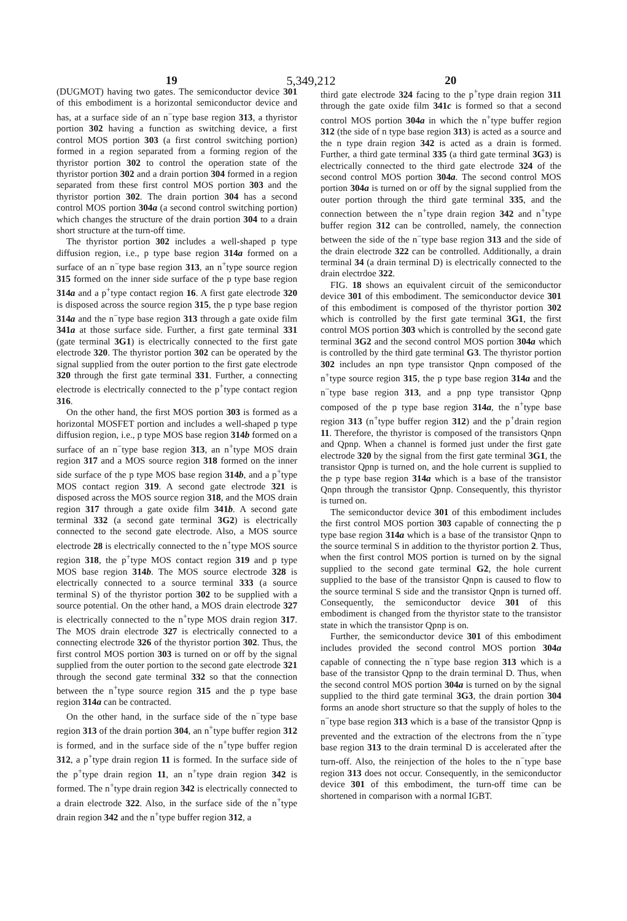19 5,349,212 20
(DUGMOT) having two gates. The semiconductor device 301 of this embodiment is a horizontal semiconductor device and has, at a surface side of an n<sup>−</sup>type base region 313, a thyristor portion 302 having a function as switching device, a first control MOS portion 303 (a first control switching portion) formed in a region separated from a forming region of the thyristor portion 302 to control the operation state of the thyristor portion 302 and a drain portion 304 formed in a region separated from these first control MOS portion 303 and the thyristor portion 302. The drain portion 304 has a second control MOS portion 304a (a second control switching portion) which changes the structure of the drain portion 304 to a drain short structure at the turn-off time.
The thyristor portion 302 includes a well-shaped p type diffusion region, i.e., p type base region 314a formed on a surface of an n<sup>−</sup>type base region 313, an n<sup>+</sup>type source region 315 formed on the inner side surface of the p type base region 314a and a p<sup>+</sup>type contact region 16. A first gate electrode 320 is disposed across the source region 315, the p type base region 314a and the n<sup>−</sup>type base region 313 through a gate oxide film 341a at those surface side. Further, a first gate terminal 331 (gate terminal 3G1) is electrically connected to the first gate electrode 320. The thyristor portion 302 can be operated by the signal supplied from the outer portion to the first gate electrode 320 through the first gate terminal 331. Further, a connecting electrode is electrically connected to the p<sup>+</sup>type contact region 316.
On the other hand, the first MOS portion 303 is formed as a horizontal MOSFET portion and includes a well-shaped p type diffusion region, i.e., p type MOS base region 314b formed on a surface of an n<sup>−</sup>type base region 313, an n<sup>+</sup>type MOS drain region 317 and a MOS source region 318 formed on the inner side surface of the p type MOS base region 314b, and a p<sup>+</sup>type MOS contact region 319. A second gate electrode 321 is disposed across the MOS source region 318, and the MOS drain region 317 through a gate oxide film 341b. A second gate terminal 332 (a second gate terminal 3G2) is electrically connected to the second gate electrode. Also, a MOS source electrode 28 is electrically connected to the n<sup>+</sup>type MOS source region 318, the p<sup>+</sup>type MOS contact region 319 and p type MOS base region 314b. The MOS source electrode 328 is electrically connected to a source terminal 333 (a source terminal S) of the thyristor portion 302 to be supplied with a source potential. On the other hand, a MOS drain electrode 327 is electrically connected to the n<sup>+</sup>type MOS drain region 317. The MOS drain electrode 327 is electrically connected to a connecting electrode 326 of the thyristor portion 302. Thus, the first control MOS portion 303 is turned on or off by the signal supplied from the outer portion to the second gate electrode 321 through the second gate terminal 332 so that the connection between the n<sup>+</sup>type source region 315 and the p type base region 314a can be contracted.
On the other hand, in the surface side of the n<sup>−</sup>type base region 313 of the drain portion 304, an n<sup>+</sup>type buffer region 312 is formed, and in the surface side of the n<sup>+</sup>type buffer region 312, a p<sup>+</sup>type drain region 11 is formed. In the surface side of the p<sup>+</sup>type drain region 11, an n<sup>+</sup>type drain region 342 is formed. The n<sup>+</sup>type drain region 342 is electrically connected to a drain electrode 322. Also, in the surface side of the n<sup>+</sup>type drain region 342 and the n<sup>+</sup>type buffer region 312, a
third gate electrode 324 facing to the p<sup>+</sup>type drain region 311 through the gate oxide film 341c is formed so that a second control MOS portion 304a in which the n<sup>+</sup>type buffer region 312 (the side of n type base region 313) is acted as a source and the n type drain region 342 is acted as a drain is formed. Further, a third gate terminal 335 (a third gate terminal 3G3) is electrically connected to the third gate electrode 324 of the second control MOS portion 304a. The second control MOS portion 304a is turned on or off by the signal supplied from the outer portion through the third gate terminal 335, and the connection between the n<sup>+</sup>type drain region 342 and n<sup>+</sup>type buffer region 312 can be controlled, namely, the connection between the side of the n<sup>−</sup>type base region 313 and the side of the drain electrode 322 can be controlled. Additionally, a drain terminal 34 (a drain terminal D) is electrically connected to the drain electrdoe 322.
FIG. 18 shows an equivalent circuit of the semiconductor device 301 of this embodiment. The semiconductor device 301 of this embodiment is composed of the thyristor portion 302 which is controlled by the first gate terminal 3G1, the first control MOS portion 303 which is controlled by the second gate terminal 3G2 and the second control MOS portion 304a which is controlled by the third gate terminal G3. The thyristor portion 302 includes an npn type transistor Qnpn composed of the n<sup>+</sup>type source region 315, the p type base region 314a and the n<sup>−</sup>type base region 313, and a pnp type transistor Qpnp composed of the p type base region 314a, the n<sup>+</sup>type base region 313 (n<sup>+</sup>type buffer region 312) and the p<sup>+</sup>drain region 11. Therefore, the thyristor is composed of the transistors Qnpn and Qpnp. When a channel is formed just under the first gate electrode 320 by the signal from the first gate terminal 3G1, the transistor Qpnp is turned on, and the hole current is supplied to the p type base region 314a which is a base of the transistor Qnpn through the transistor Qpnp. Consequently, this thyristor is turned on.
The semiconductor device 301 of this embodiment includes the first control MOS portion 303 capable of connecting the p type base region 314a which is a base of the transistor Qnpn to the source terminal S in addition to the thyristor portion 2. Thus, when the first control MOS portion is turned on by the signal supplied to the second gate terminal G2, the hole current supplied to the base of the transistor Qnpn is caused to flow to the source terminal S side and the transistor Qnpn is turned off. Consequently, the semiconductor device 301 of this embodiment is changed from the thyristor state to the transistor state in which the transistor Qpnp is on.
Further, the semiconductor device 301 of this embodiment includes provided the second control MOS portion 304a capable of connecting the n<sup>−</sup>type base region 313 which is a base of the transistor Qpnp to the drain terminal D. Thus, when the second control MOS portion 304a is turned on by the signal supplied to the third gate terminal 3G3, the drain portion 304 forms an anode short structure so that the supply of holes to the n<sup>−</sup>type base region 313 which is a base of the transistor Qpnp is prevented and the extraction of the electrons from the n<sup>−</sup>type base region 313 to the drain terminal D is accelerated after the turn-off. Also, the reinjection of the holes to the n<sup>−</sup>type base region 313 does not occur. Consequently, in the semiconductor device 301 of this embodiment, the turn-off time can be shortened in comparison with a normal IGBT.